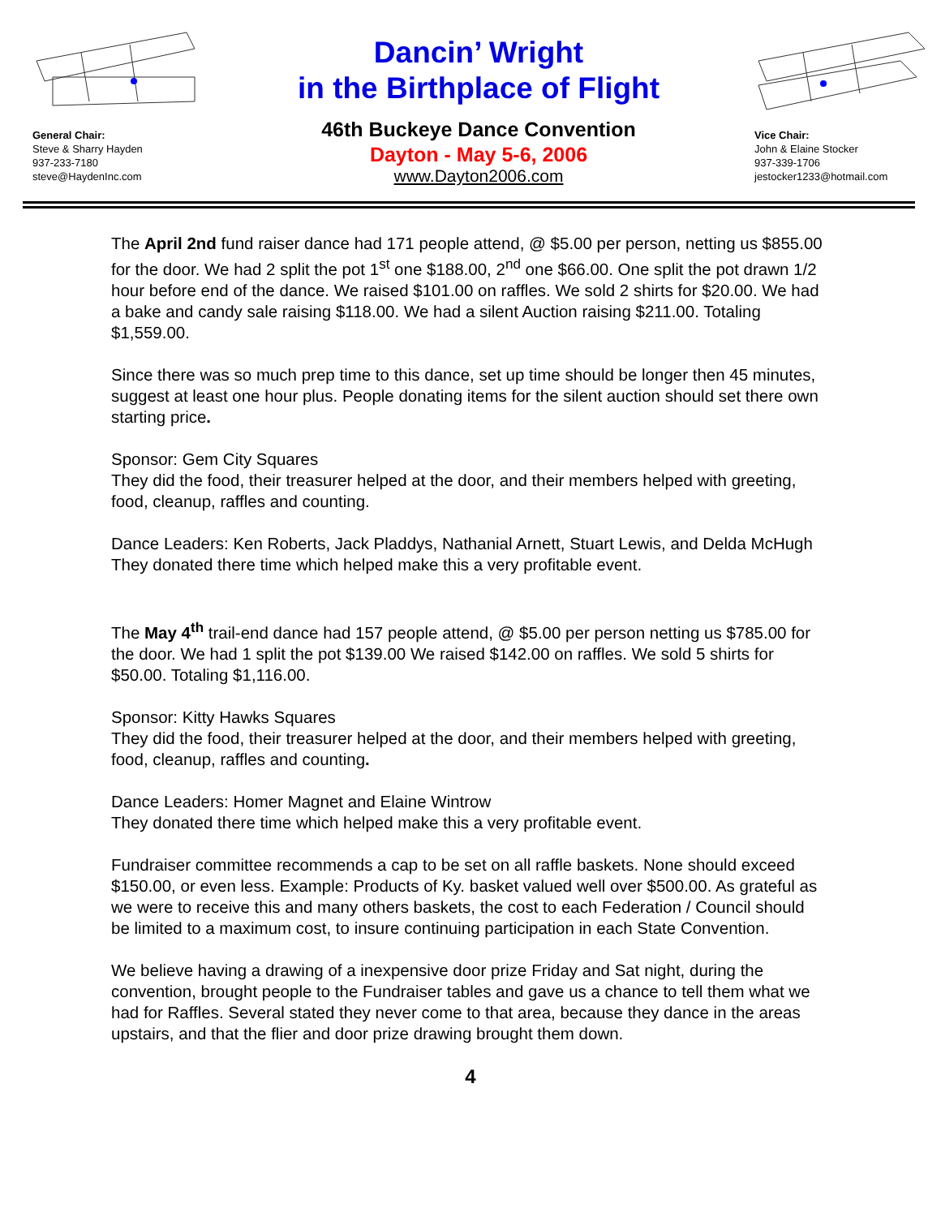General Chair:
Steve & Sharry Hayden
937-233-7180
steve@HaydenInc.com
Dancin’ Wright
in the Birthplace of Flight
46th Buckeye Dance Convention
Dayton - May 5-6, 2006
www.Dayton2006.com
Vice Chair:
John & Elaine Stocker
937-339-1706
jestocker1233@hotmail.com
The April 2nd fund raiser dance had 171 people attend, @ $5.00 per person, netting us $855.00 for the door. We had 2 split the pot 1<sup>st</sup> one $188.00, 2<sup>nd</sup> one $66.00. One split the pot drawn 1/2 hour before end of the dance. We raised $101.00 on raffles. We sold 2 shirts for $20.00. We had a bake and candy sale raising $118.00. We had a silent Auction raising $211.00. Totaling $1,559.00.
Since there was so much prep time to this dance, set up time should be longer then 45 minutes, suggest at least one hour plus. People donating items for the silent auction should set there own starting price.
Sponsor: Gem City Squares
They did the food, their treasurer helped at the door, and their members helped with greeting, food, cleanup, raffles and counting.
Dance Leaders: Ken Roberts, Jack Pladdys, Nathanial Arnett, Stuart Lewis, and Delda McHugh
They donated there time which helped make this a very profitable event.
The May 4<sup>th</sup> trail-end dance had 157 people attend, @ $5.00 per person netting us $785.00 for the door. We had 1 split the pot $139.00 We raised $142.00 on raffles. We sold 5 shirts for $50.00. Totaling $1,116.00.
Sponsor: Kitty Hawks Squares
They did the food, their treasurer helped at the door, and their members helped with greeting, food, cleanup, raffles and counting.
Dance Leaders: Homer Magnet and Elaine Wintrow
They donated there time which helped make this a very profitable event.
Fundraiser committee recommends a cap to be set on all raffle baskets. None should exceed $150.00, or even less. Example: Products of Ky. basket valued well over $500.00. As grateful as we were to receive this and many others baskets, the cost to each Federation / Council should be limited to a maximum cost, to insure continuing participation in each State Convention.
We believe having a drawing of a inexpensive door prize Friday and Sat night, during the convention, brought people to the Fundraiser tables and gave us a chance to tell them what we had for Raffles. Several stated they never come to that area, because they dance in the areas upstairs, and that the flier and door prize drawing brought them down.
4